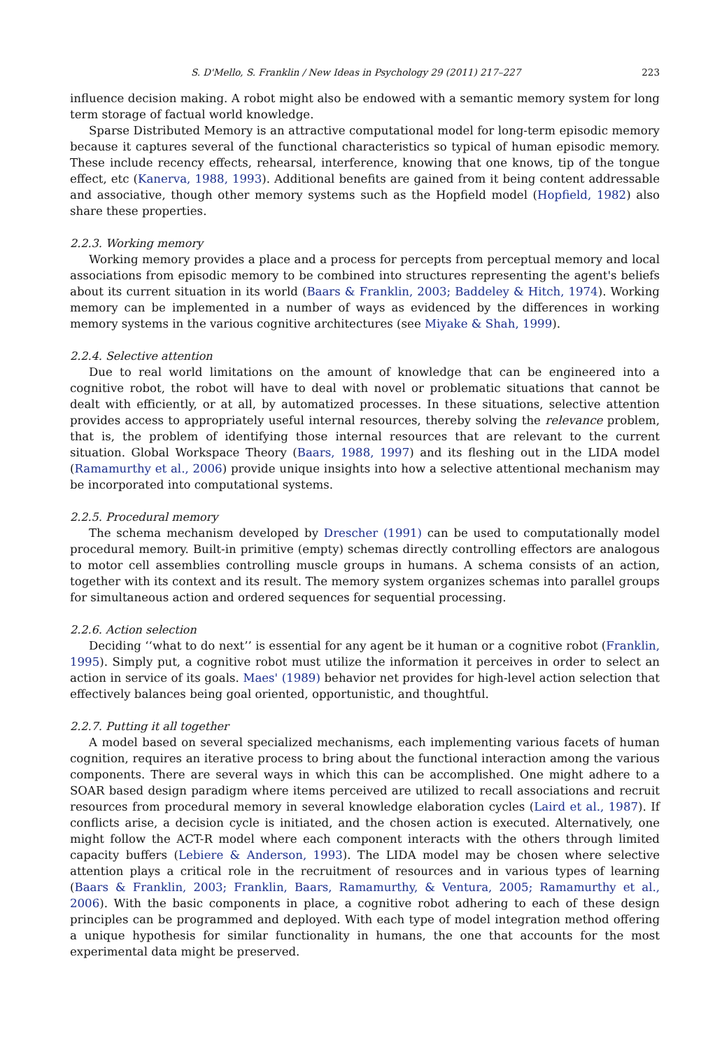S. D'Mello, S. Franklin / New Ideas in Psychology 29 (2011) 217–227 223
influence decision making. A robot might also be endowed with a semantic memory system for long term storage of factual world knowledge.
Sparse Distributed Memory is an attractive computational model for long-term episodic memory because it captures several of the functional characteristics so typical of human episodic memory. These include recency effects, rehearsal, interference, knowing that one knows, tip of the tongue effect, etc (Kanerva, 1988, 1993). Additional benefits are gained from it being content addressable and associative, though other memory systems such as the Hopfield model (Hopfield, 1982) also share these properties.
2.2.3. Working memory
Working memory provides a place and a process for percepts from perceptual memory and local associations from episodic memory to be combined into structures representing the agent's beliefs about its current situation in its world (Baars & Franklin, 2003; Baddeley & Hitch, 1974). Working memory can be implemented in a number of ways as evidenced by the differences in working memory systems in the various cognitive architectures (see Miyake & Shah, 1999).
2.2.4. Selective attention
Due to real world limitations on the amount of knowledge that can be engineered into a cognitive robot, the robot will have to deal with novel or problematic situations that cannot be dealt with efficiently, or at all, by automatized processes. In these situations, selective attention provides access to appropriately useful internal resources, thereby solving the relevance problem, that is, the problem of identifying those internal resources that are relevant to the current situation. Global Workspace Theory (Baars, 1988, 1997) and its fleshing out in the LIDA model (Ramamurthy et al., 2006) provide unique insights into how a selective attentional mechanism may be incorporated into computational systems.
2.2.5. Procedural memory
The schema mechanism developed by Drescher (1991) can be used to computationally model procedural memory. Built-in primitive (empty) schemas directly controlling effectors are analogous to motor cell assemblies controlling muscle groups in humans. A schema consists of an action, together with its context and its result. The memory system organizes schemas into parallel groups for simultaneous action and ordered sequences for sequential processing.
2.2.6. Action selection
Deciding ‘‘what to do next’’ is essential for any agent be it human or a cognitive robot (Franklin, 1995). Simply put, a cognitive robot must utilize the information it perceives in order to select an action in service of its goals. Maes' (1989) behavior net provides for high-level action selection that effectively balances being goal oriented, opportunistic, and thoughtful.
2.2.7. Putting it all together
A model based on several specialized mechanisms, each implementing various facets of human cognition, requires an iterative process to bring about the functional interaction among the various components. There are several ways in which this can be accomplished. One might adhere to a SOAR based design paradigm where items perceived are utilized to recall associations and recruit resources from procedural memory in several knowledge elaboration cycles (Laird et al., 1987). If conflicts arise, a decision cycle is initiated, and the chosen action is executed. Alternatively, one might follow the ACT-R model where each component interacts with the others through limited capacity buffers (Lebiere & Anderson, 1993). The LIDA model may be chosen where selective attention plays a critical role in the recruitment of resources and in various types of learning (Baars & Franklin, 2003; Franklin, Baars, Ramamurthy, & Ventura, 2005; Ramamurthy et al., 2006). With the basic components in place, a cognitive robot adhering to each of these design principles can be programmed and deployed. With each type of model integration method offering a unique hypothesis for similar functionality in humans, the one that accounts for the most experimental data might be preserved.